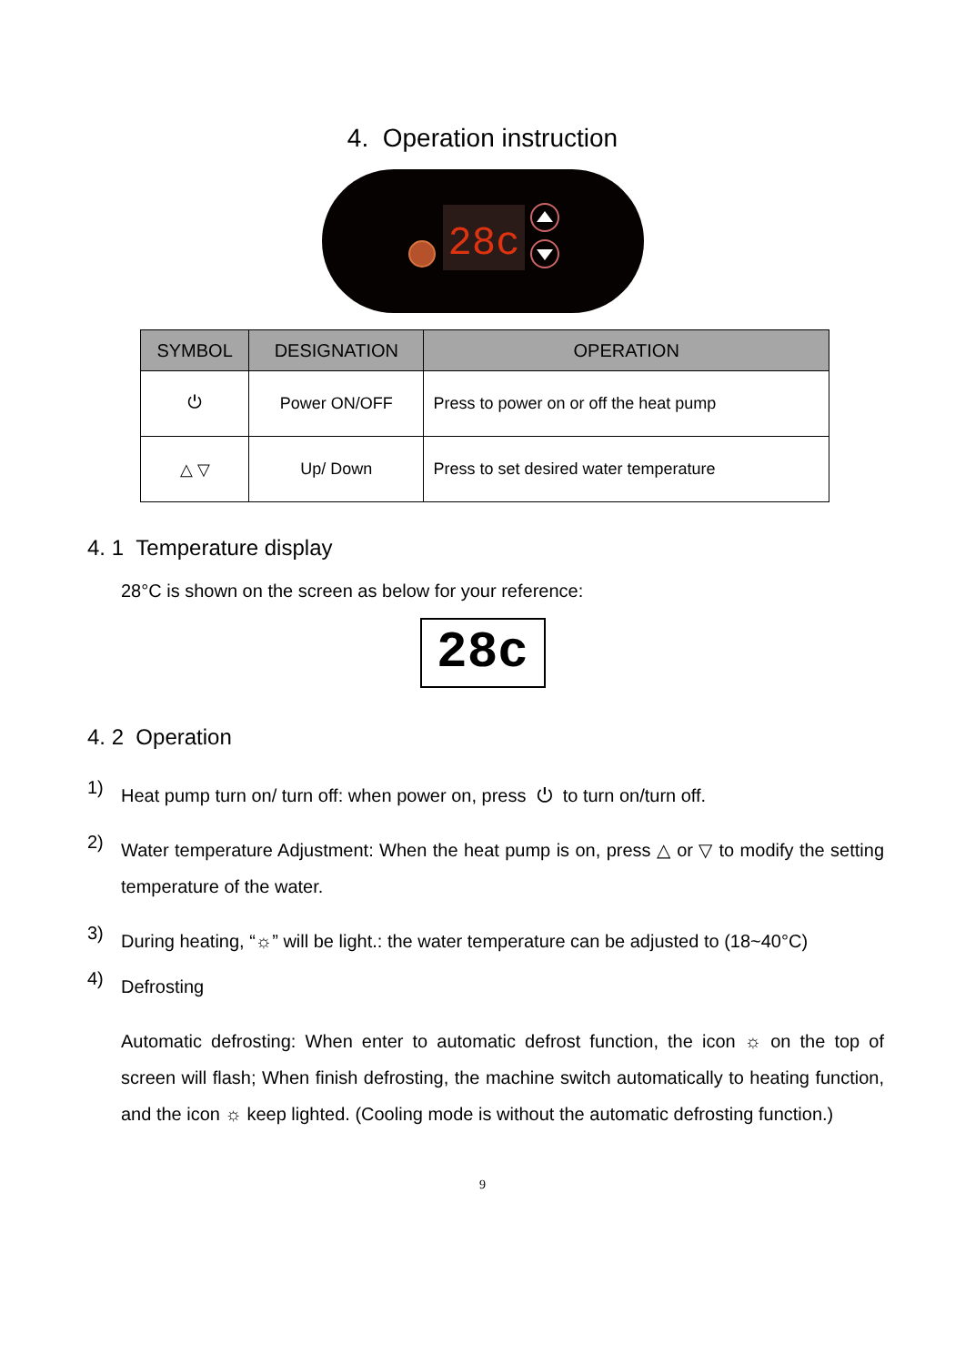4. Operation instruction
28c
| SYMBOL | DESIGNATION | OPERATION |
| --- | --- | --- |
| ⏻ | Power ON/OFF | Press to power on or off the heat pump |
| △ ▽ | Up/ Down | Press to set desired water temperature |
4. 1 Temperature display
28°C is shown on the screen as below for your reference:
28c
4. 2 Operation
1)
Heat pump turn on/ turn off: when power on, press ⏻ to turn on/turn off.
2)
Water temperature Adjustment: When the heat pump is on, press △ or ▽ to modify the setting temperature of the water.
3)
During heating, “☼” will be light.: the water temperature can be adjusted to (18~40°C)
4)
Defrosting
Automatic defrosting: When enter to automatic defrost function, the icon ☼ on the top of screen will flash; When finish defrosting, the machine switch automatically to heating function, and the icon ☼ keep lighted. (Cooling mode is without the automatic defrosting function.)
9